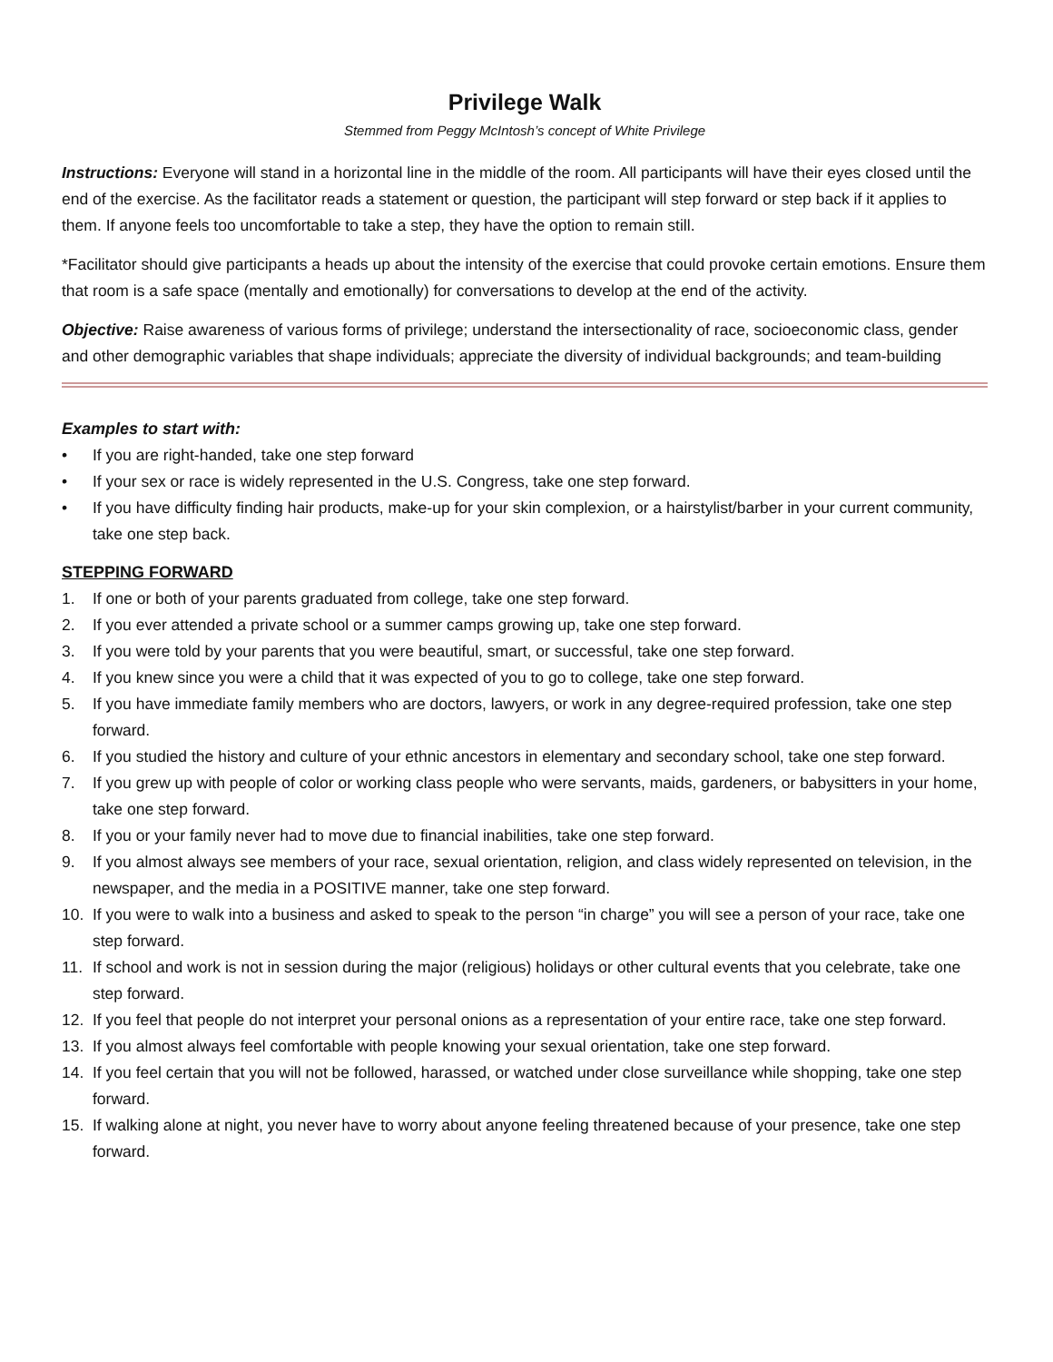Privilege Walk
Stemmed from Peggy McIntosh’s concept of White Privilege
Instructions: Everyone will stand in a horizontal line in the middle of the room. All participants will have their eyes closed until the end of the exercise. As the facilitator reads a statement or question, the participant will step forward or step back if it applies to them. If anyone feels too uncomfortable to take a step, they have the option to remain still.
*Facilitator should give participants a heads up about the intensity of the exercise that could provoke certain emotions. Ensure them that room is a safe space (mentally and emotionally) for conversations to develop at the end of the activity.
Objective: Raise awareness of various forms of privilege; understand the intersectionality of race, socioeconomic class, gender and other demographic variables that shape individuals; appreciate the diversity of individual backgrounds; and team-building
Examples to start with:
• If you are right-handed, take one step forward
• If your sex or race is widely represented in the U.S. Congress, take one step forward.
• If you have difficulty finding hair products, make-up for your skin complexion, or a hairstylist/barber in your current community, take one step back.
STEPPING FORWARD
1. If one or both of your parents graduated from college, take one step forward.
2. If you ever attended a private school or a summer camps growing up, take one step forward.
3. If you were told by your parents that you were beautiful, smart, or successful, take one step forward.
4. If you knew since you were a child that it was expected of you to go to college, take one step forward.
5. If you have immediate family members who are doctors, lawyers, or work in any degree-required profession, take one step forward.
6. If you studied the history and culture of your ethnic ancestors in elementary and secondary school, take one step forward.
7. If you grew up with people of color or working class people who were servants, maids, gardeners, or babysitters in your home, take one step forward.
8. If you or your family never had to move due to financial inabilities, take one step forward.
9. If you almost always see members of your race, sexual orientation, religion, and class widely represented on television, in the newspaper, and the media in a POSITIVE manner, take one step forward.
10. If you were to walk into a business and asked to speak to the person “in charge” you will see a person of your race, take one step forward.
11. If school and work is not in session during the major (religious) holidays or other cultural events that you celebrate, take one step forward.
12. If you feel that people do not interpret your personal onions as a representation of your entire race, take one step forward.
13. If you almost always feel comfortable with people knowing your sexual orientation, take one step forward.
14. If you feel certain that you will not be followed, harassed, or watched under close surveillance while shopping, take one step forward.
15. If walking alone at night, you never have to worry about anyone feeling threatened because of your presence, take one step forward.